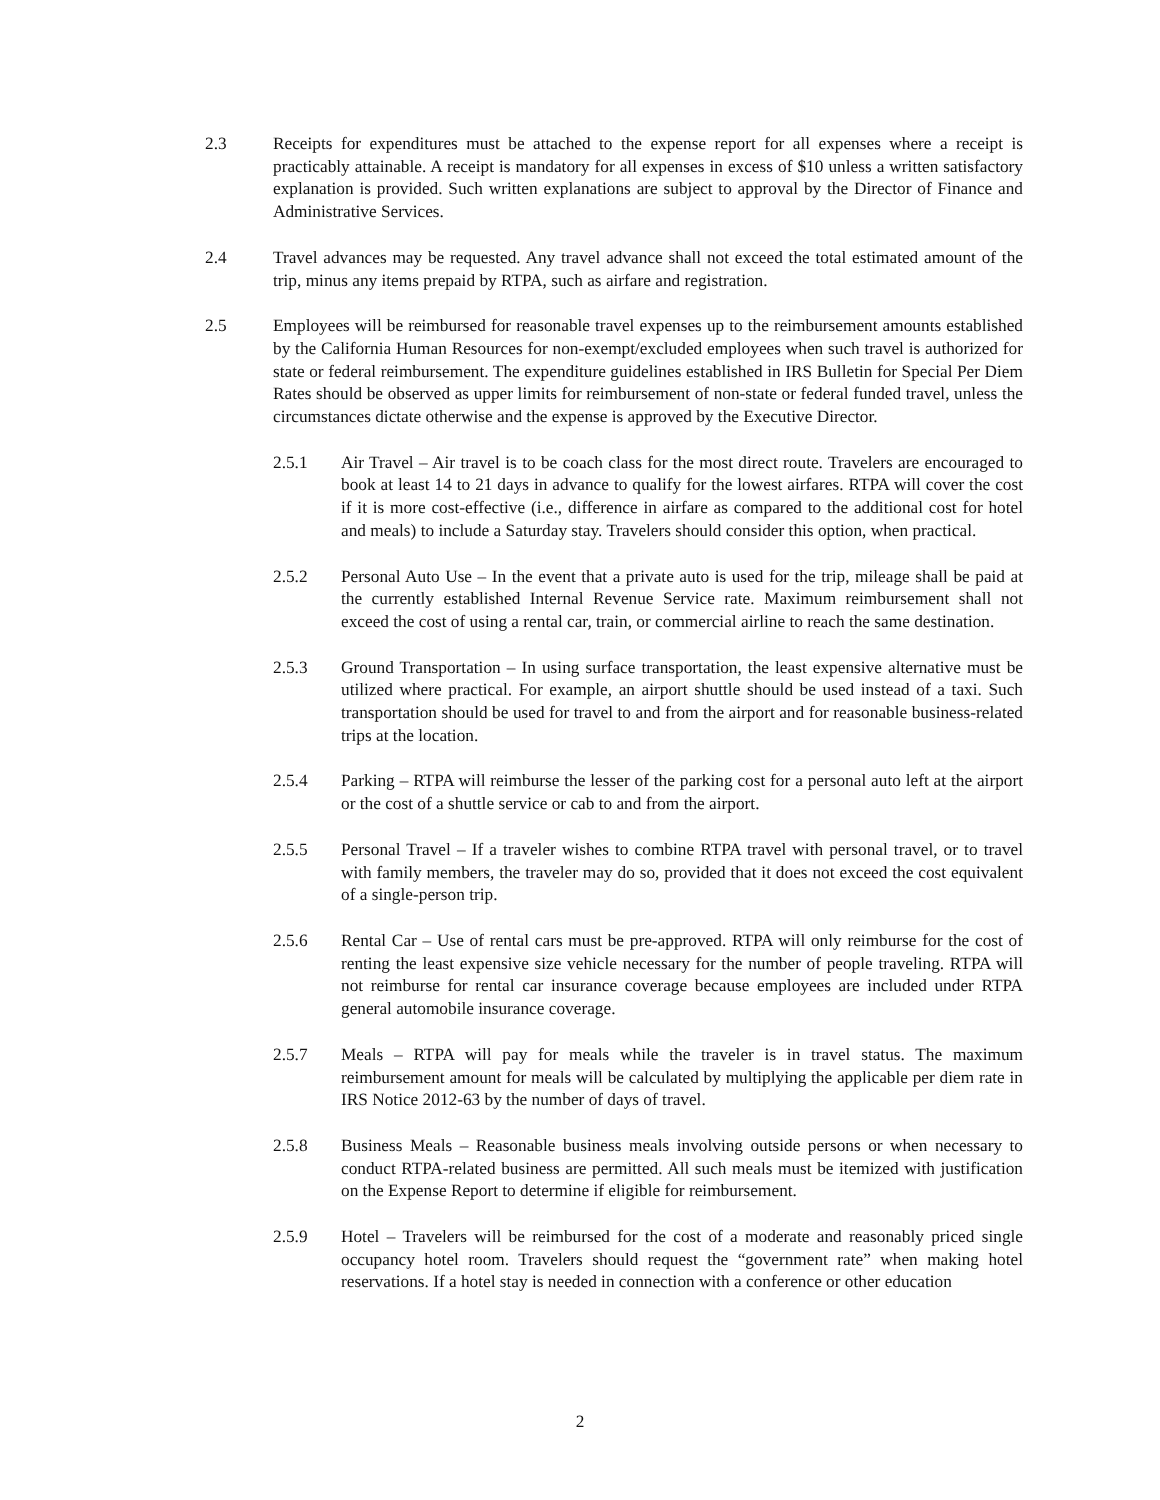2.3 Receipts for expenditures must be attached to the expense report for all expenses where a receipt is practicably attainable. A receipt is mandatory for all expenses in excess of $10 unless a written satisfactory explanation is provided. Such written explanations are subject to approval by the Director of Finance and Administrative Services.
2.4 Travel advances may be requested. Any travel advance shall not exceed the total estimated amount of the trip, minus any items prepaid by RTPA, such as airfare and registration.
2.5 Employees will be reimbursed for reasonable travel expenses up to the reimbursement amounts established by the California Human Resources for non-exempt/excluded employees when such travel is authorized for state or federal reimbursement. The expenditure guidelines established in IRS Bulletin for Special Per Diem Rates should be observed as upper limits for reimbursement of non-state or federal funded travel, unless the circumstances dictate otherwise and the expense is approved by the Executive Director.
2.5.1 Air Travel – Air travel is to be coach class for the most direct route. Travelers are encouraged to book at least 14 to 21 days in advance to qualify for the lowest airfares. RTPA will cover the cost if it is more cost-effective (i.e., difference in airfare as compared to the additional cost for hotel and meals) to include a Saturday stay. Travelers should consider this option, when practical.
2.5.2 Personal Auto Use – In the event that a private auto is used for the trip, mileage shall be paid at the currently established Internal Revenue Service rate. Maximum reimbursement shall not exceed the cost of using a rental car, train, or commercial airline to reach the same destination.
2.5.3 Ground Transportation – In using surface transportation, the least expensive alternative must be utilized where practical. For example, an airport shuttle should be used instead of a taxi. Such transportation should be used for travel to and from the airport and for reasonable business-related trips at the location.
2.5.4 Parking – RTPA will reimburse the lesser of the parking cost for a personal auto left at the airport or the cost of a shuttle service or cab to and from the airport.
2.5.5 Personal Travel – If a traveler wishes to combine RTPA travel with personal travel, or to travel with family members, the traveler may do so, provided that it does not exceed the cost equivalent of a single-person trip.
2.5.6 Rental Car – Use of rental cars must be pre-approved. RTPA will only reimburse for the cost of renting the least expensive size vehicle necessary for the number of people traveling. RTPA will not reimburse for rental car insurance coverage because employees are included under RTPA general automobile insurance coverage.
2.5.7 Meals – RTPA will pay for meals while the traveler is in travel status. The maximum reimbursement amount for meals will be calculated by multiplying the applicable per diem rate in IRS Notice 2012-63 by the number of days of travel.
2.5.8 Business Meals – Reasonable business meals involving outside persons or when necessary to conduct RTPA-related business are permitted. All such meals must be itemized with justification on the Expense Report to determine if eligible for reimbursement.
2.5.9 Hotel – Travelers will be reimbursed for the cost of a moderate and reasonably priced single occupancy hotel room. Travelers should request the “government rate” when making hotel reservations. If a hotel stay is needed in connection with a conference or other education
2